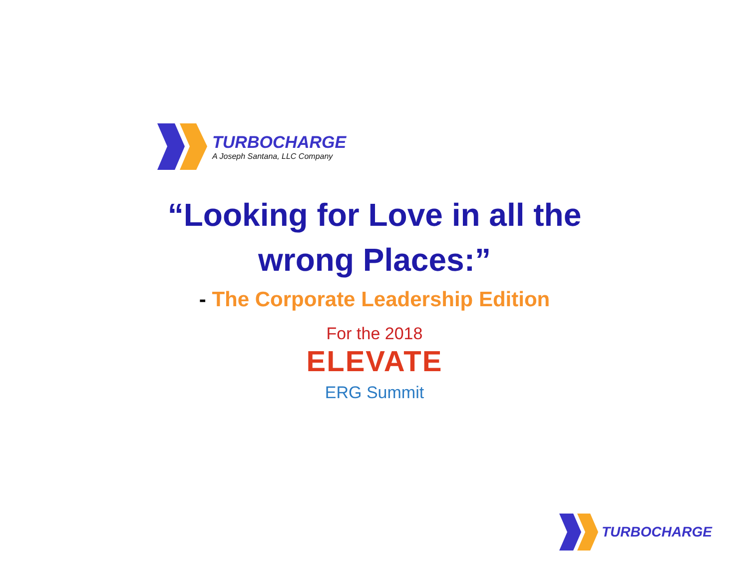TURBOCHARGE
A Joseph Santana, LLC Company
“Looking for Love in all the
wrong Places:”
- The Corporate Leadership Edition
For the 2018
ELEVATE
ERG Summit
TURBOCHARGE